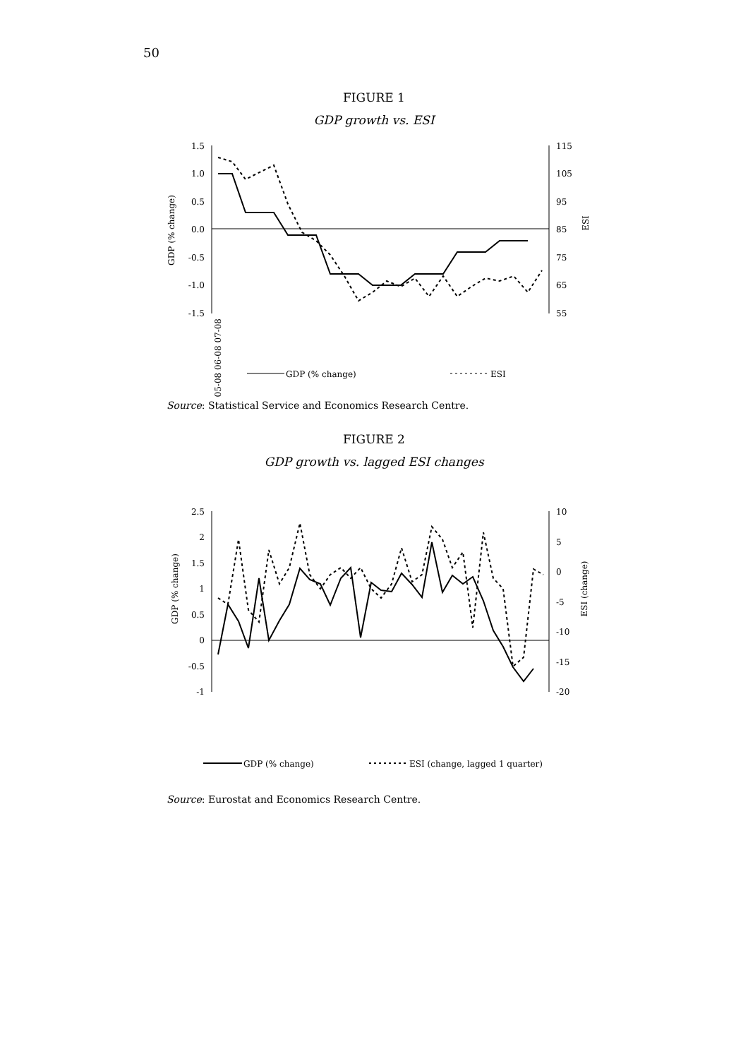50
FIGURE 1
GDP growth vs. ESI
1.5
1.0
0.5
0.0
-0.5
-1.0
-1.5
115
105
95
85
75
65
55
GDP (% change)
ESI
05-08 06-08 07-08
GDP (% change)
ESI
Source: Statistical Service and Economics Research Centre.
FIGURE 2
GDP growth vs. lagged ESI changes
2.5
2
1.5
1
0.5
0
-0.5
-1
10
5
0
-5
-10
-15
-20
GDP (% change)
ESI (change)
GDP (% change)
ESI (change, lagged 1 quarter)
Source: Eurostat and Economics Research Centre.